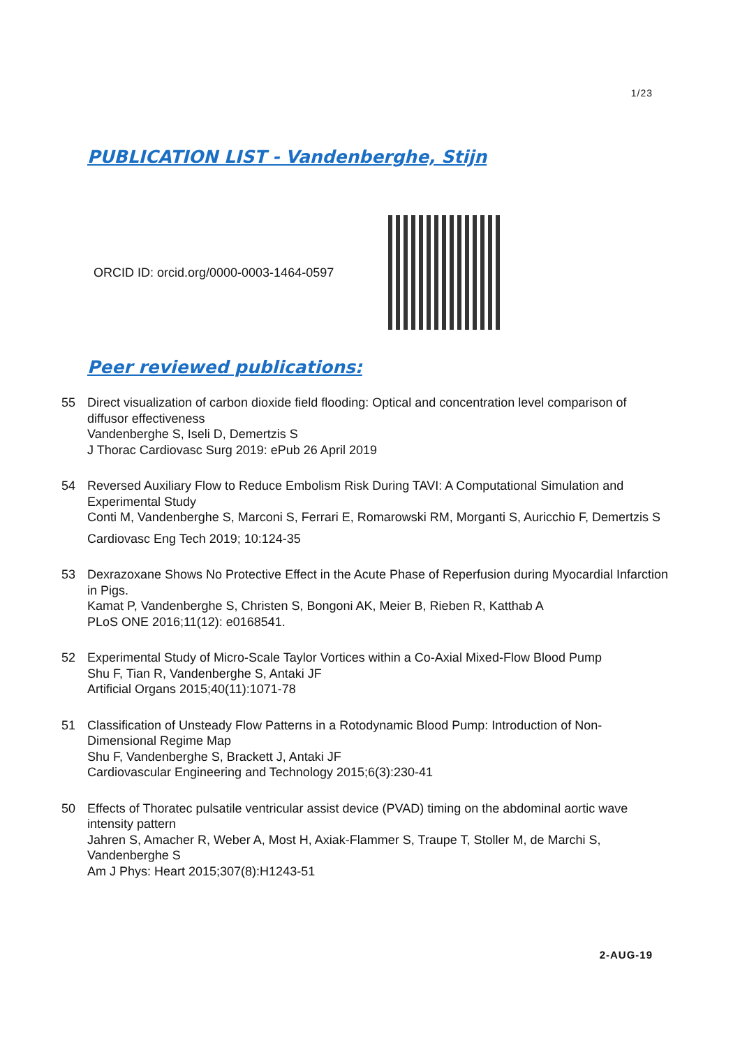1/23
PUBLICATION LIST - Vandenberghe, Stijn
ORCID ID: orcid.org/0000-0003-1464-0597
Peer reviewed publications:
55 Direct visualization of carbon dioxide field flooding: Optical and concentration level comparison of diffusor effectiveness
Vandenberghe S, Iseli D, Demertzis S
J Thorac Cardiovasc Surg 2019: ePub 26 April 2019
54 Reversed Auxiliary Flow to Reduce Embolism Risk During TAVI: A Computational Simulation and Experimental Study
Conti M, Vandenberghe S, Marconi S, Ferrari E, Romarowski RM, Morganti S, Auricchio F, Demertzis S
Cardiovasc Eng Tech 2019; 10:124-35
53 Dexrazoxane Shows No Protective Effect in the Acute Phase of Reperfusion during Myocardial Infarction in Pigs.
Kamat P, Vandenberghe S, Christen S, Bongoni AK, Meier B, Rieben R, Katthab A
PLoS ONE 2016;11(12): e0168541.
52 Experimental Study of Micro-Scale Taylor Vortices within a Co-Axial Mixed-Flow Blood Pump
Shu F, Tian R, Vandenberghe S, Antaki JF
Artificial Organs 2015;40(11):1071-78
51 Classification of Unsteady Flow Patterns in a Rotodynamic Blood Pump: Introduction of Non-Dimensional Regime Map
Shu F, Vandenberghe S, Brackett J, Antaki JF
Cardiovascular Engineering and Technology 2015;6(3):230-41
50 Effects of Thoratec pulsatile ventricular assist device (PVAD) timing on the abdominal aortic wave intensity pattern
Jahren S, Amacher R, Weber A, Most H, Axiak-Flammer S, Traupe T, Stoller M, de Marchi S, Vandenberghe S
Am J Phys: Heart 2015;307(8):H1243-51
2-AUG-19